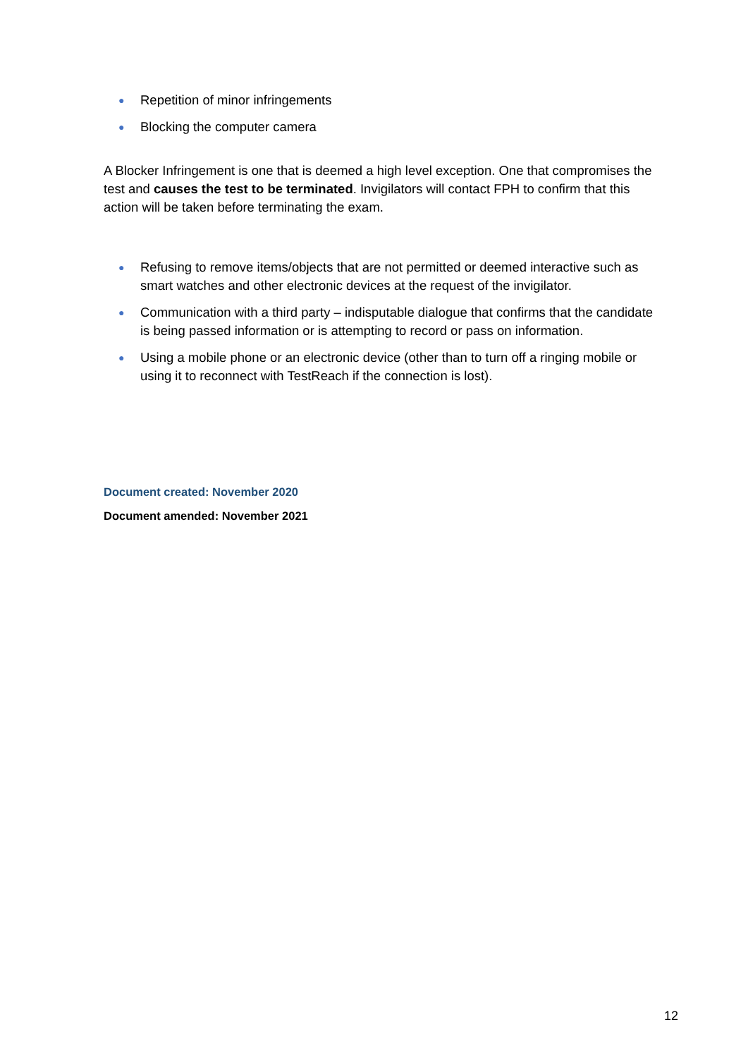● Repetition of minor infringements
● Blocking the computer camera
A Blocker Infringement is one that is deemed a high level exception. One that compromises the test and causes the test to be terminated. Invigilators will contact FPH to confirm that this action will be taken before terminating the exam.
● Refusing to remove items/objects that are not permitted or deemed interactive such as smart watches and other electronic devices at the request of the invigilator.
● Communication with a third party – indisputable dialogue that confirms that the candidate is being passed information or is attempting to record or pass on information.
● Using a mobile phone or an electronic device (other than to turn off a ringing mobile or using it to reconnect with TestReach if the connection is lost).
Document created: November 2020
Document amended: November 2021
12